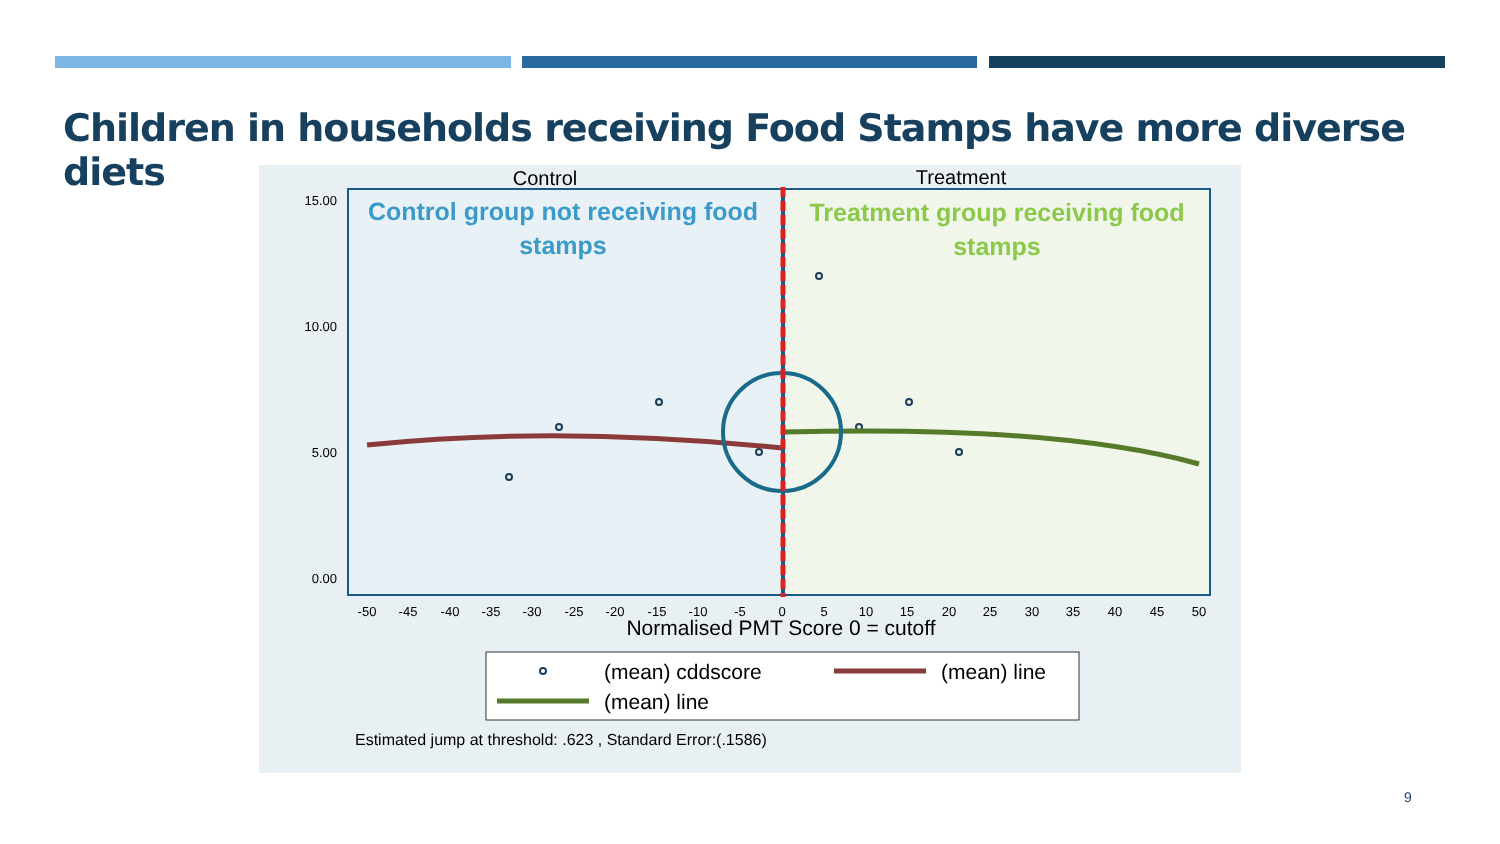Children in households receiving Food Stamps have more diverse diets
Control
Treatment
15.00
10.00
5.00
0.00
Control group not receiving food
stamps
Treatment group receiving food
stamps
-50
-45
-40
-35
-30
-25
-20
-15
-10
-5
0
5
10
15
20
25
30
35
40
45
50
Normalised PMT Score 0 = cutoff
(mean) cddscore
(mean) line
(mean) line
Estimated jump at threshold: .623 , Standard Error:(.1586)
9